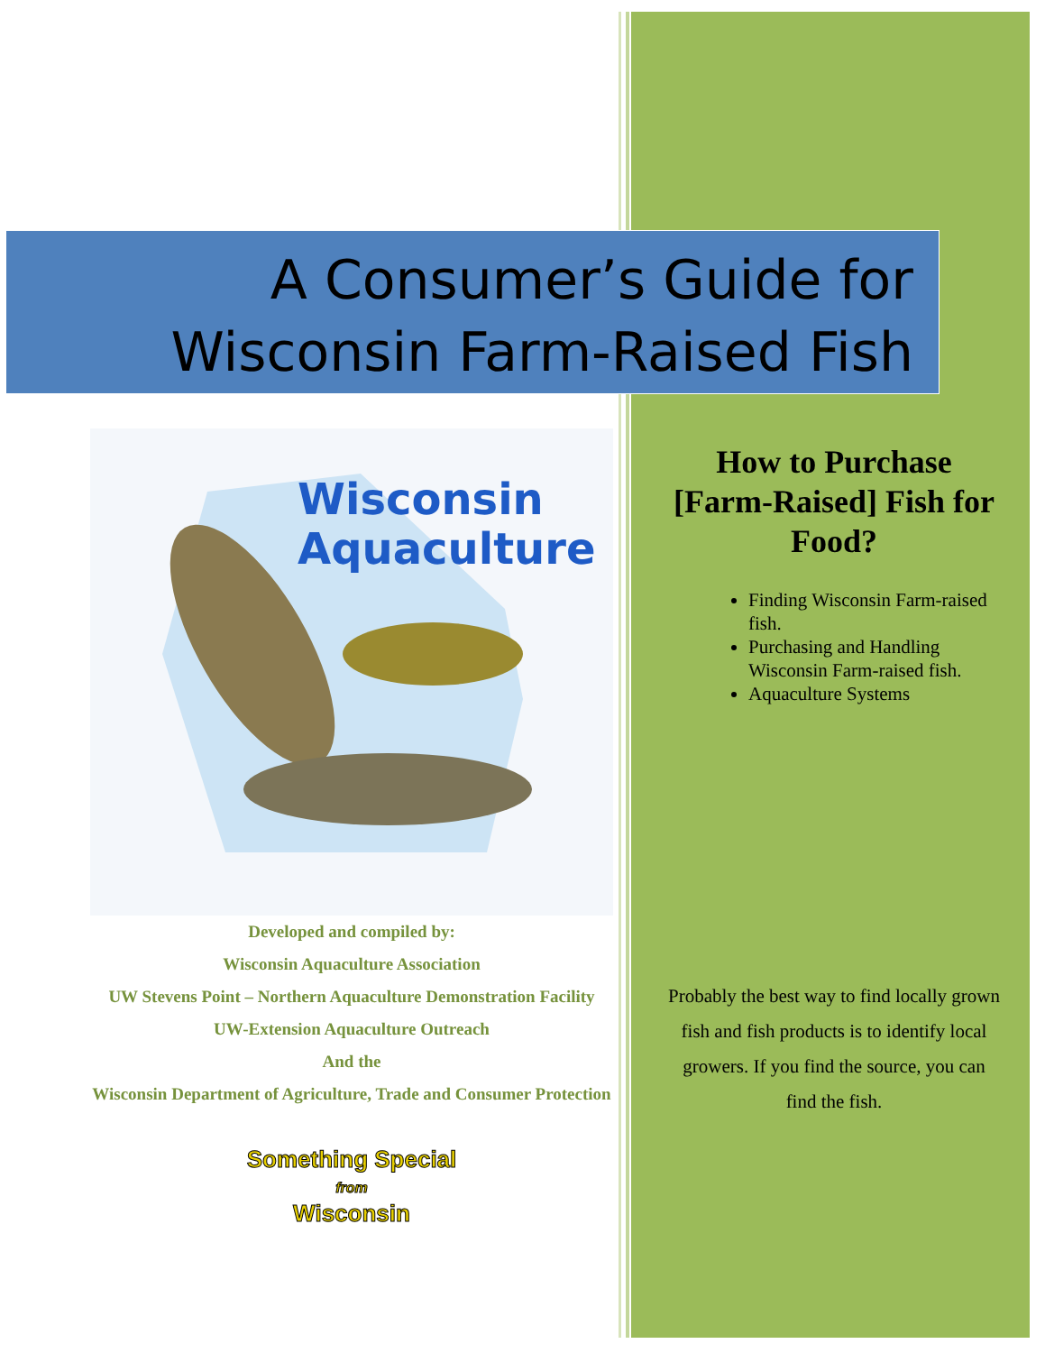A Consumer’s Guide for
Wisconsin Farm-Raised Fish
Wisconsin
Aquaculture
Developed and compiled by:
Wisconsin Aquaculture Association
UW Stevens Point – Northern Aquaculture Demonstration Facility
UW-Extension Aquaculture Outreach
And the
Wisconsin Department of Agriculture, Trade and Consumer Protection
Something Special
from
Wisconsin
How to Purchase [Farm-Raised] Fish for Food?
Finding Wisconsin Farm-raised fish.
Purchasing and Handling Wisconsin Farm-raised fish.
Aquaculture Systems
Probably the best way to find locally grown fish and fish products is to identify local growers. If you find the source, you can find the fish.